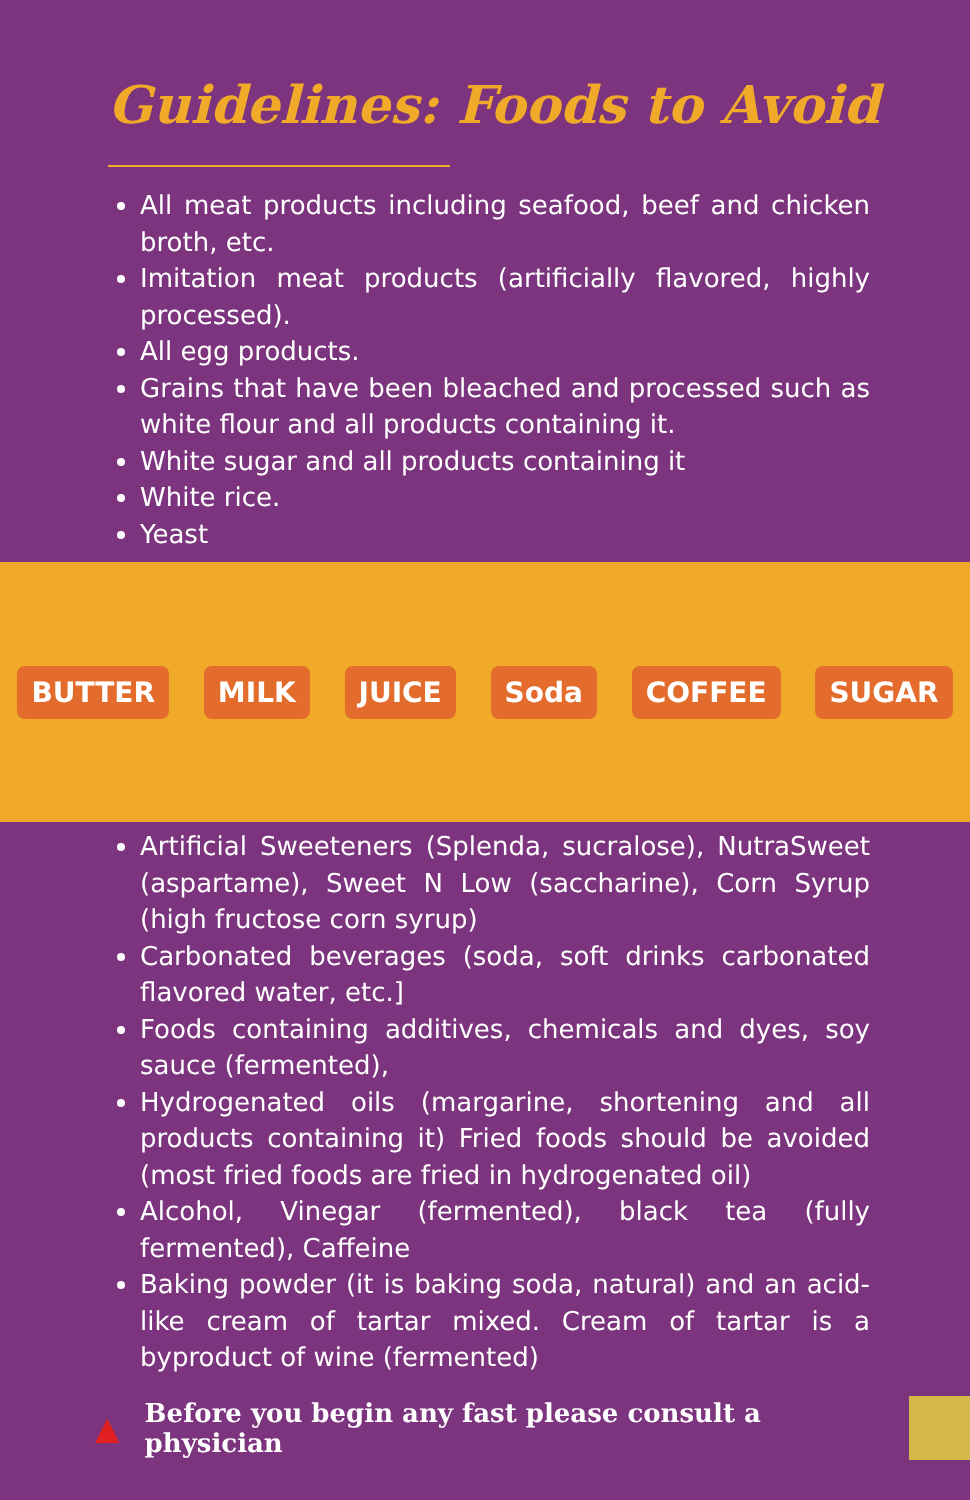Guidelines: Foods to Avoid
All meat products including seafood, beef and chicken broth, etc.
Imitation meat products (artificially flavored, highly processed).
All egg products.
Grains that have been bleached and processed such as white flour and all products containing it.
White sugar and all products containing it
White rice.
Yeast
BUTTER MILK JUICE Soda COFFEE SUGAR
Artificial Sweeteners (Splenda, sucralose), NutraSweet (aspartame), Sweet N Low (saccharine), Corn Syrup (high fructose corn syrup)
Carbonated beverages (soda, soft drinks carbonated flavored water, etc.]
Foods containing additives, chemicals and dyes, soy sauce (fermented),
Hydrogenated oils (margarine, shortening and all products containing it) Fried foods should be avoided (most fried foods are fried in hydrogenated oil)
Alcohol, Vinegar (fermented), black tea (fully fermented), Caffeine
Baking powder (it is baking soda, natural) and an acid-like cream of tartar mixed. Cream of tartar is a byproduct of wine (fermented)
▲ Before you begin any fast please consult a physician